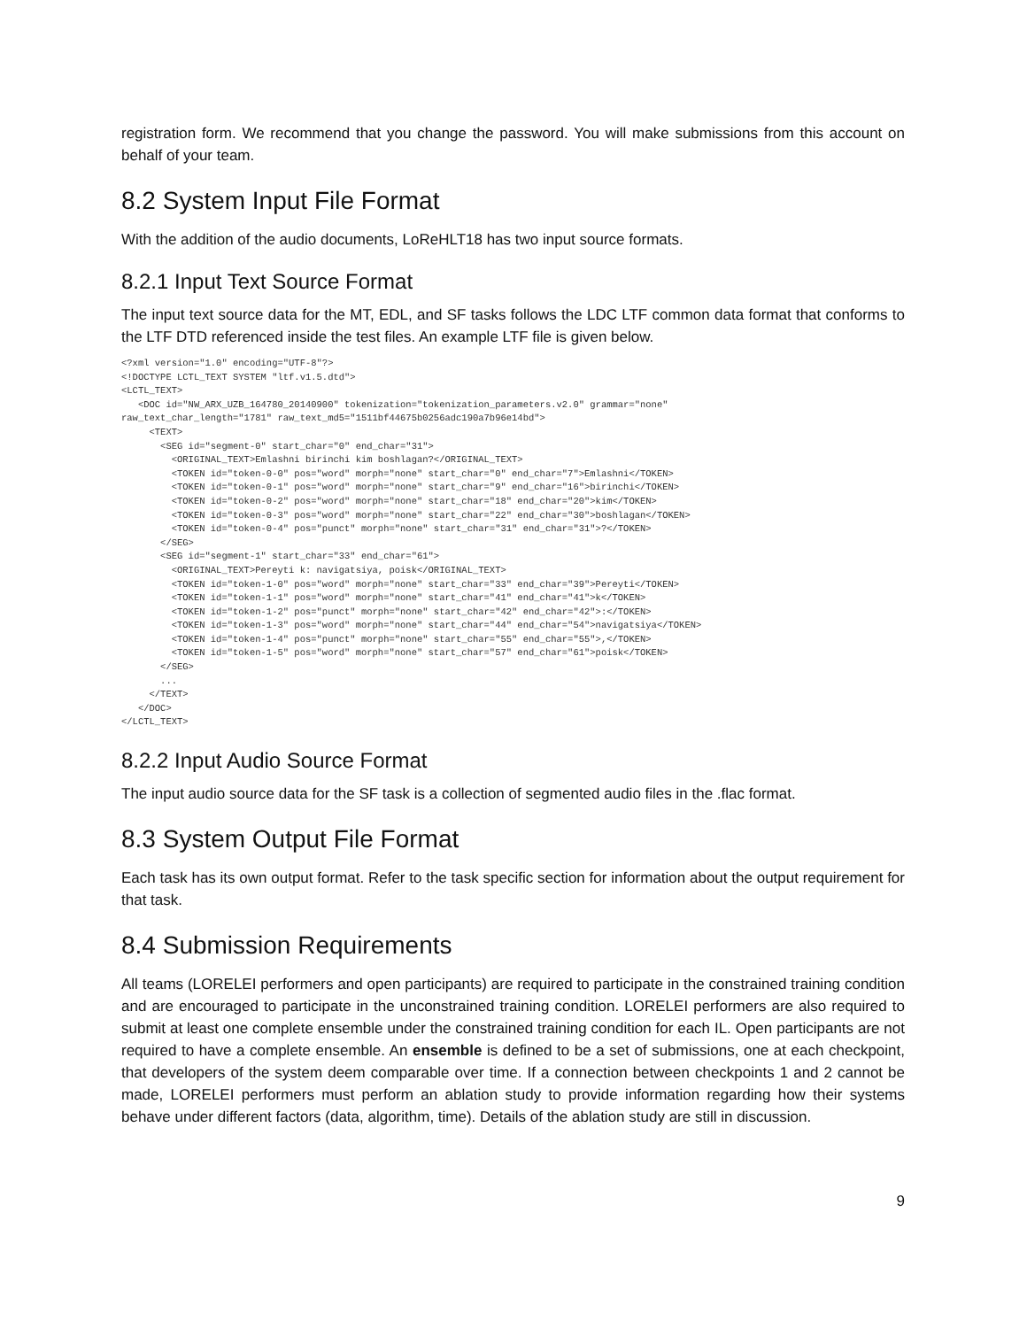registration form. We recommend that you change the password. You will make submissions from this account on behalf of your team.
8.2 System Input File Format
With the addition of the audio documents, LoReHLT18 has two input source formats.
8.2.1 Input Text Source Format
The input text source data for the MT, EDL, and SF tasks follows the LDC LTF common data format that conforms to the LTF DTD referenced inside the test files. An example LTF file is given below.
<?xml version="1.0" encoding="UTF-8"?>
<!DOCTYPE LCTL_TEXT SYSTEM "ltf.v1.5.dtd">
<LCTL_TEXT>
   <DOC id="NW_ARX_UZB_164780_20140900" tokenization="tokenization_parameters.v2.0" grammar="none"
raw_text_char_length="1781" raw_text_md5="1511bf44675b0256adc190a7b96e14bd">
     <TEXT>
       <SEG id="segment-0" start_char="0" end_char="31">
         <ORIGINAL_TEXT>Emlashni birinchi kim boshlagan?</ORIGINAL_TEXT>
         <TOKEN id="token-0-0" pos="word" morph="none" start_char="0" end_char="7">Emlashni</TOKEN>
         <TOKEN id="token-0-1" pos="word" morph="none" start_char="9" end_char="16">birinchi</TOKEN>
         <TOKEN id="token-0-2" pos="word" morph="none" start_char="18" end_char="20">kim</TOKEN>
         <TOKEN id="token-0-3" pos="word" morph="none" start_char="22" end_char="30">boshlagan</TOKEN>
         <TOKEN id="token-0-4" pos="punct" morph="none" start_char="31" end_char="31">?</TOKEN>
       </SEG>
       <SEG id="segment-1" start_char="33" end_char="61">
         <ORIGINAL_TEXT>Pereyti k: navigatsiya, poisk</ORIGINAL_TEXT>
         <TOKEN id="token-1-0" pos="word" morph="none" start_char="33" end_char="39">Pereyti</TOKEN>
         <TOKEN id="token-1-1" pos="word" morph="none" start_char="41" end_char="41">k</TOKEN>
         <TOKEN id="token-1-2" pos="punct" morph="none" start_char="42" end_char="42">:</TOKEN>
         <TOKEN id="token-1-3" pos="word" morph="none" start_char="44" end_char="54">navigatsiya</TOKEN>
         <TOKEN id="token-1-4" pos="punct" morph="none" start_char="55" end_char="55">,</TOKEN>
         <TOKEN id="token-1-5" pos="word" morph="none" start_char="57" end_char="61">poisk</TOKEN>
       </SEG>
       ...
     </TEXT>
   </DOC>
</LCTL_TEXT>
8.2.2 Input Audio Source Format
The input audio source data for the SF task is a collection of segmented audio files in the .flac format.
8.3 System Output File Format
Each task has its own output format. Refer to the task specific section for information about the output requirement for that task.
8.4 Submission Requirements
All teams (LORELEI performers and open participants) are required to participate in the constrained training condition and are encouraged to participate in the unconstrained training condition. LORELEI performers are also required to submit at least one complete ensemble under the constrained training condition for each IL. Open participants are not required to have a complete ensemble. An ensemble is defined to be a set of submissions, one at each checkpoint, that developers of the system deem comparable over time. If a connection between checkpoints 1 and 2 cannot be made, LORELEI performers must perform an ablation study to provide information regarding how their systems behave under different factors (data, algorithm, time). Details of the ablation study are still in discussion.
9